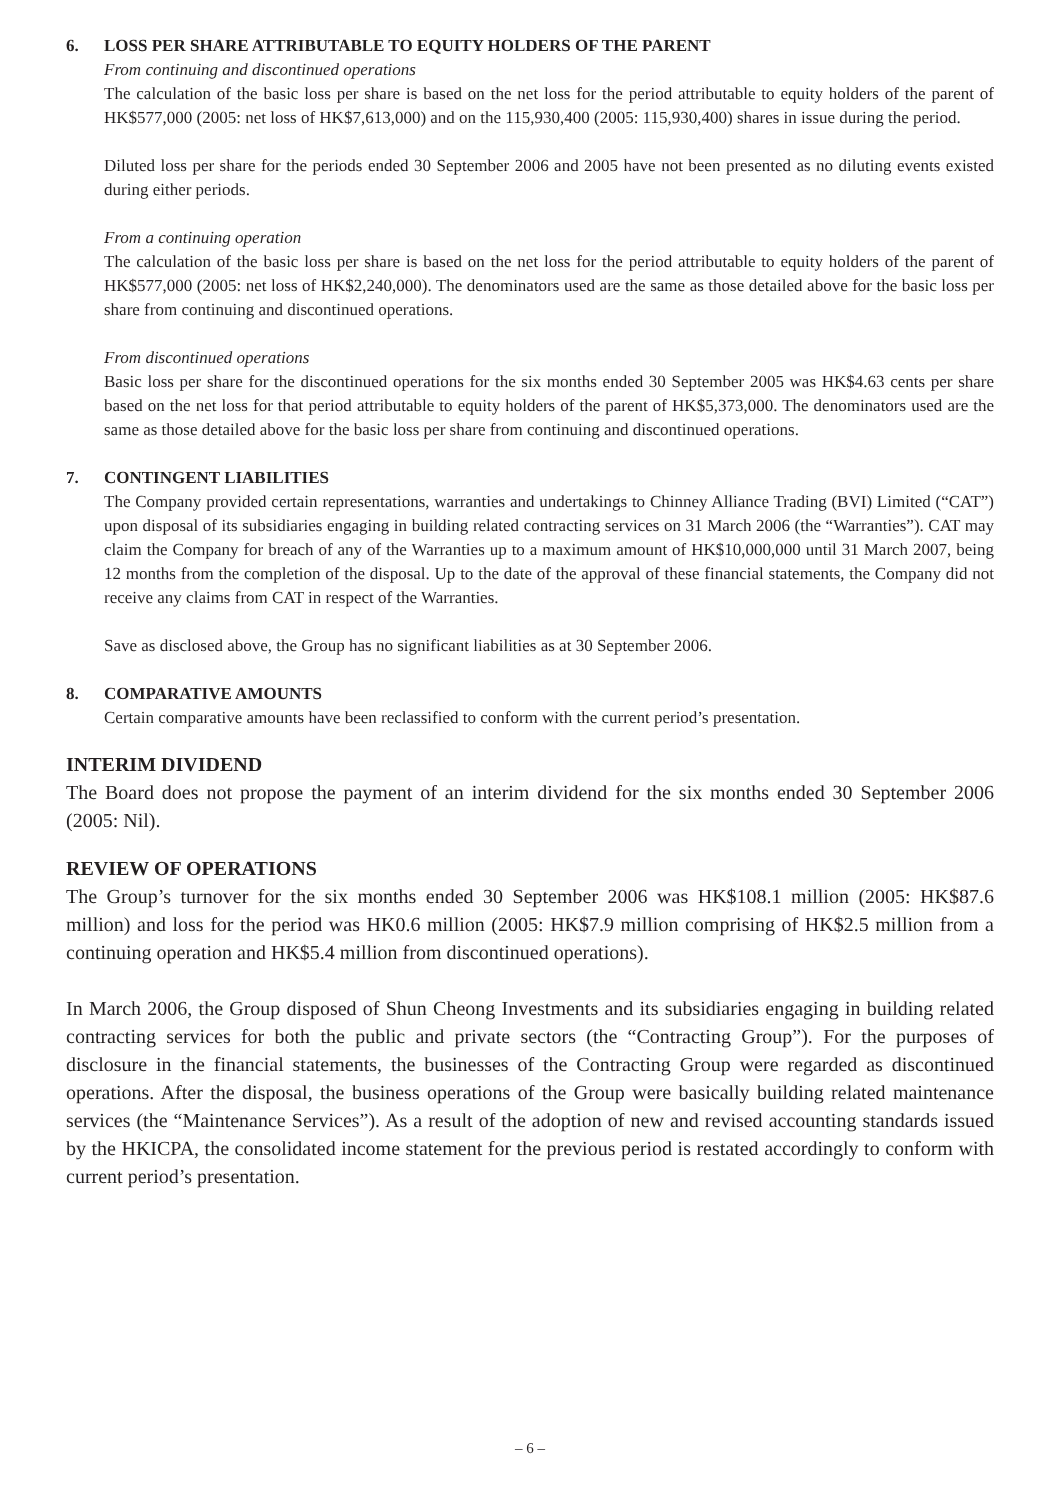6. LOSS PER SHARE ATTRIBUTABLE TO EQUITY HOLDERS OF THE PARENT
From continuing and discontinued operations
The calculation of the basic loss per share is based on the net loss for the period attributable to equity holders of the parent of HK$577,000 (2005: net loss of HK$7,613,000) and on the 115,930,400 (2005: 115,930,400) shares in issue during the period.
Diluted loss per share for the periods ended 30 September 2006 and 2005 have not been presented as no diluting events existed during either periods.
From a continuing operation
The calculation of the basic loss per share is based on the net loss for the period attributable to equity holders of the parent of HK$577,000 (2005: net loss of HK$2,240,000). The denominators used are the same as those detailed above for the basic loss per share from continuing and discontinued operations.
From discontinued operations
Basic loss per share for the discontinued operations for the six months ended 30 September 2005 was HK$4.63 cents per share based on the net loss for that period attributable to equity holders of the parent of HK$5,373,000. The denominators used are the same as those detailed above for the basic loss per share from continuing and discontinued operations.
7. CONTINGENT LIABILITIES
The Company provided certain representations, warranties and undertakings to Chinney Alliance Trading (BVI) Limited (“CAT”) upon disposal of its subsidiaries engaging in building related contracting services on 31 March 2006 (the “Warranties”). CAT may claim the Company for breach of any of the Warranties up to a maximum amount of HK$10,000,000 until 31 March 2007, being 12 months from the completion of the disposal. Up to the date of the approval of these financial statements, the Company did not receive any claims from CAT in respect of the Warranties.
Save as disclosed above, the Group has no significant liabilities as at 30 September 2006.
8. COMPARATIVE AMOUNTS
Certain comparative amounts have been reclassified to conform with the current period’s presentation.
INTERIM DIVIDEND
The Board does not propose the payment of an interim dividend for the six months ended 30 September 2006 (2005: Nil).
REVIEW OF OPERATIONS
The Group’s turnover for the six months ended 30 September 2006 was HK$108.1 million (2005: HK$87.6 million) and loss for the period was HK0.6 million (2005: HK$7.9 million comprising of HK$2.5 million from a continuing operation and HK$5.4 million from discontinued operations).
In March 2006, the Group disposed of Shun Cheong Investments and its subsidiaries engaging in building related contracting services for both the public and private sectors (the “Contracting Group”). For the purposes of disclosure in the financial statements, the businesses of the Contracting Group were regarded as discontinued operations. After the disposal, the business operations of the Group were basically building related maintenance services (the “Maintenance Services”). As a result of the adoption of new and revised accounting standards issued by the HKICPA, the consolidated income statement for the previous period is restated accordingly to conform with current period’s presentation.
– 6 –